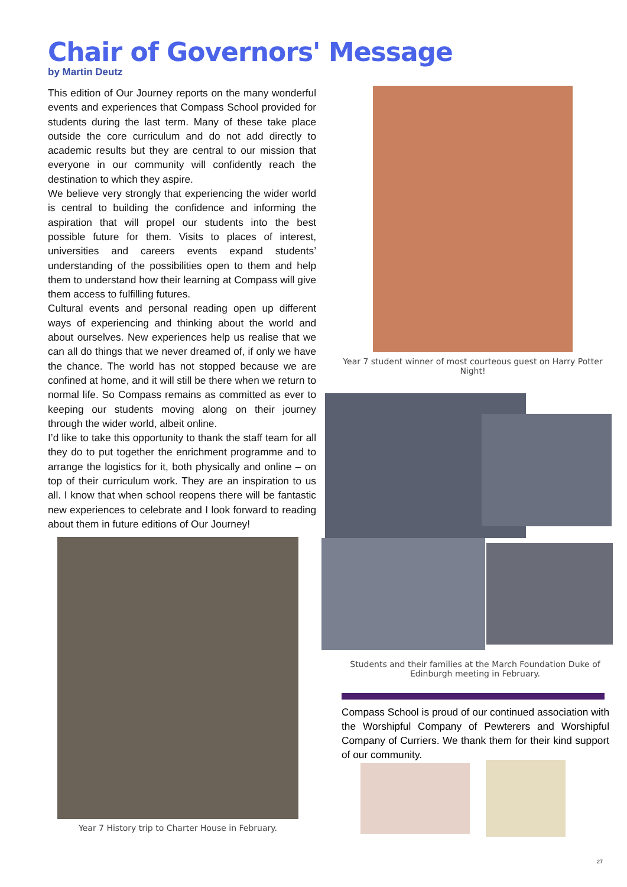Chair of Governors' Message
by Martin Deutz
This edition of Our Journey reports on the many wonderful events and experiences that Compass School provided for students during the last term. Many of these take place outside the core curriculum and do not add directly to academic results but they are central to our mission that everyone in our community will confidently reach the destination to which they aspire.
We believe very strongly that experiencing the wider world is central to building the confidence and informing the aspiration that will propel our students into the best possible future for them. Visits to places of interest, universities and careers events expand students’ understanding of the possibilities open to them and help them to understand how their learning at Compass will give them access to fulfilling futures.
Cultural events and personal reading open up different ways of experiencing and thinking about the world and about ourselves. New experiences help us realise that we can all do things that we never dreamed of, if only we have the chance. The world has not stopped because we are confined at home, and it will still be there when we return to normal life. So Compass remains as committed as ever to keeping our students moving along on their journey through the wider world, albeit online.
I’d like to take this opportunity to thank the staff team for all they do to put together the enrichment programme and to arrange the logistics for it, both physically and online – on top of their curriculum work. They are an inspiration to us all. I know that when school reopens there will be fantastic new experiences to celebrate and I look forward to reading about them in future editions of Our Journey!
Year 7 student winner of most courteous guest on Harry Potter Night!
Students and their families at the March Foundation Duke of Edinburgh meeting in February.
Compass School is proud of our continued association with the Worshipful Company of Pewterers and Worshipful Company of Curriers. We thank them for their kind support of our community.
Year 7 History trip to Charter House in February.
27